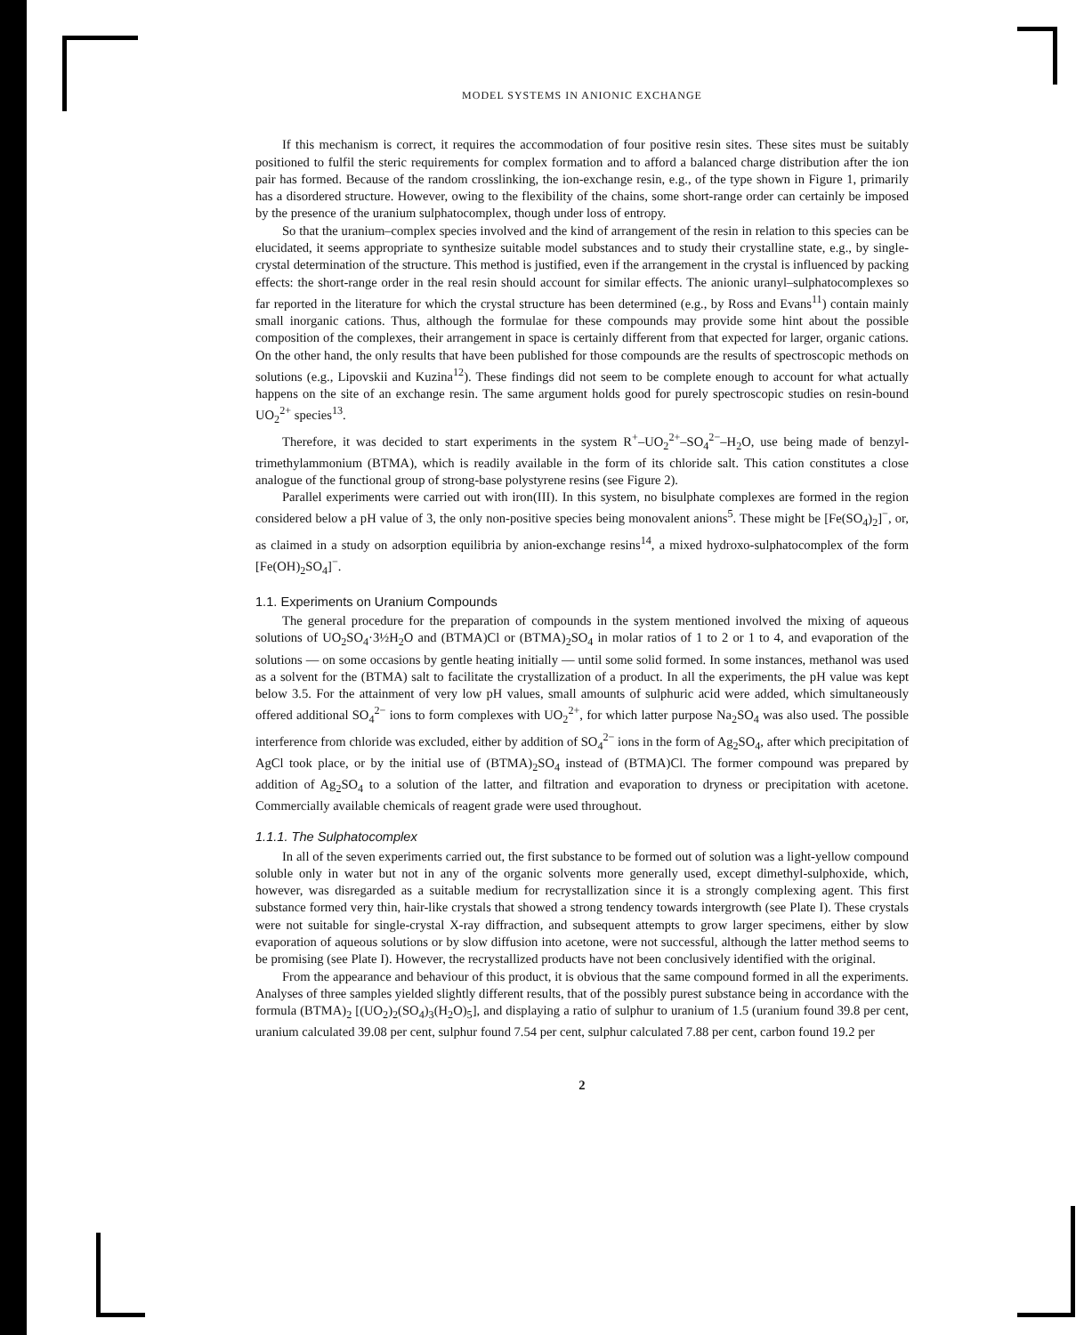MODEL SYSTEMS IN ANIONIC EXCHANGE
If this mechanism is correct, it requires the accommodation of four positive resin sites. These sites must be suitably positioned to fulfil the steric requirements for complex formation and to afford a balanced charge distribution after the ion pair has formed. Because of the random crosslinking, the ion-exchange resin, e.g., of the type shown in Figure 1, primarily has a disordered structure. However, owing to the flexibility of the chains, some short-range order can certainly be imposed by the presence of the uranium sulphatocomplex, though under loss of entropy.
So that the uranium–complex species involved and the kind of arrangement of the resin in relation to this species can be elucidated, it seems appropriate to synthesize suitable model substances and to study their crystalline state, e.g., by single-crystal determination of the structure. This method is justified, even if the arrangement in the crystal is influenced by packing effects: the short-range order in the real resin should account for similar effects. The anionic uranyl–sulphatocomplexes so far reported in the literature for which the crystal structure has been determined (e.g., by Ross and Evans<sup>11</sup>) contain mainly small inorganic cations. Thus, although the formulae for these compounds may provide some hint about the possible composition of the complexes, their arrangement in space is certainly different from that expected for larger, organic cations. On the other hand, the only results that have been published for those compounds are the results of spectroscopic methods on solutions (e.g., Lipovskii and Kuzina<sup>12</sup>). These findings did not seem to be complete enough to account for what actually happens on the site of an exchange resin. The same argument holds good for purely spectroscopic studies on resin-bound UO<sub>2</sub><sup>2+</sup> species<sup>13</sup>.
Therefore, it was decided to start experiments in the system R<sup>+</sup>–UO<sub>2</sub><sup>2+</sup>–SO<sub>4</sub><sup>2−</sup>–H<sub>2</sub>O, use being made of benzyl-trimethylammonium (BTMA), which is readily available in the form of its chloride salt. This cation constitutes a close analogue of the functional group of strong-base polystyrene resins (see Figure 2).
Parallel experiments were carried out with iron(III). In this system, no bisulphate complexes are formed in the region considered below a pH value of 3, the only non-positive species being monovalent anions<sup>5</sup>. These might be [Fe(SO<sub>4</sub>)<sub>2</sub>]<sup>−</sup>, or, as claimed in a study on adsorption equilibria by anion-exchange resins<sup>14</sup>, a mixed hydroxo-sulphatocomplex of the form [Fe(OH)<sub>2</sub>SO<sub>4</sub>]<sup>−</sup>.
1.1. Experiments on Uranium Compounds
The general procedure for the preparation of compounds in the system mentioned involved the mixing of aqueous solutions of UO<sub>2</sub>SO<sub>4</sub>·3½H<sub>2</sub>O and (BTMA)Cl or (BTMA)<sub>2</sub>SO<sub>4</sub> in molar ratios of 1 to 2 or 1 to 4, and evaporation of the solutions — on some occasions by gentle heating initially — until some solid formed. In some instances, methanol was used as a solvent for the (BTMA) salt to facilitate the crystallization of a product. In all the experiments, the pH value was kept below 3.5. For the attainment of very low pH values, small amounts of sulphuric acid were added, which simultaneously offered additional SO<sub>4</sub><sup>2−</sup> ions to form complexes with UO<sub>2</sub><sup>2+</sup>, for which latter purpose Na<sub>2</sub>SO<sub>4</sub> was also used. The possible interference from chloride was excluded, either by addition of SO<sub>4</sub><sup>2−</sup> ions in the form of Ag<sub>2</sub>SO<sub>4</sub>, after which precipitation of AgCl took place, or by the initial use of (BTMA)<sub>2</sub>SO<sub>4</sub> instead of (BTMA)Cl. The former compound was prepared by addition of Ag<sub>2</sub>SO<sub>4</sub> to a solution of the latter, and filtration and evaporation to dryness or precipitation with acetone. Commercially available chemicals of reagent grade were used throughout.
1.1.1. The Sulphatocomplex
In all of the seven experiments carried out, the first substance to be formed out of solution was a light-yellow compound soluble only in water but not in any of the organic solvents more generally used, except dimethyl-sulphoxide, which, however, was disregarded as a suitable medium for recrystallization since it is a strongly complexing agent. This first substance formed very thin, hair-like crystals that showed a strong tendency towards intergrowth (see Plate I). These crystals were not suitable for single-crystal X-ray diffraction, and subsequent attempts to grow larger specimens, either by slow evaporation of aqueous solutions or by slow diffusion into acetone, were not successful, although the latter method seems to be promising (see Plate I). However, the recrystallized products have not been conclusively identified with the original.
From the appearance and behaviour of this product, it is obvious that the same compound formed in all the experiments. Analyses of three samples yielded slightly different results, that of the possibly purest substance being in accordance with the formula (BTMA)<sub>2</sub> [(UO<sub>2</sub>)<sub>2</sub>(SO<sub>4</sub>)<sub>3</sub>(H<sub>2</sub>O)<sub>5</sub>], and displaying a ratio of sulphur to uranium of 1.5 (uranium found 39.8 per cent, uranium calculated 39.08 per cent, sulphur found 7.54 per cent, sulphur calculated 7.88 per cent, carbon found 19.2 per
2